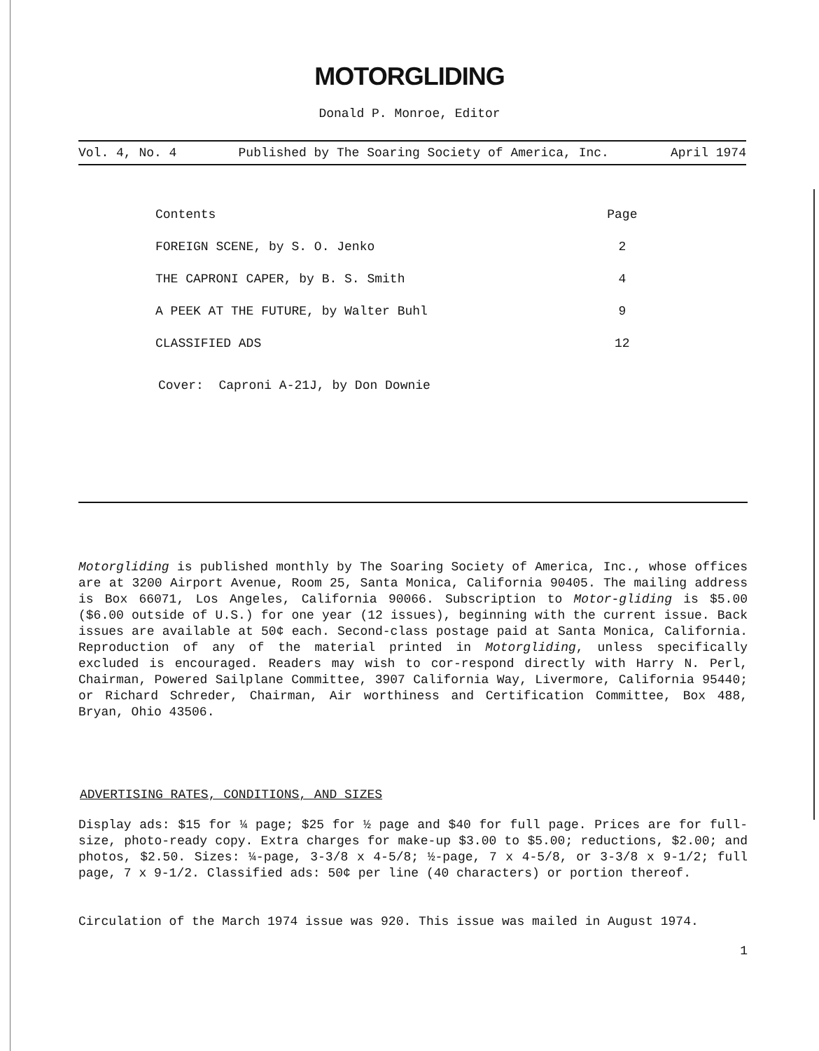MOTORGLIDING
Donald P. Monroe, Editor
Vol. 4, No. 4 Published by The Soaring Society of America, Inc. April 1974
| Contents | Page |
| --- | --- |
| FOREIGN SCENE, by S. O. Jenko | 2 |
| THE CAPRONI CAPER, by B. S. Smith | 4 |
| A PEEK AT THE FUTURE, by Walter Buhl | 9 |
| CLASSIFIED ADS | 12 |
Cover: Caproni A-21J, by Don Downie
Motorgliding is published monthly by The Soaring Society of America, Inc., whose offices are at 3200 Airport Avenue, Room 25, Santa Monica, California 90405. The mailing address is Box 66071, Los Angeles, California 90066. Subscription to Motor-gliding is $5.00 ($6.00 outside of U.S.) for one year (12 issues), beginning with the current issue. Back issues are available at 50¢ each. Second-class postage paid at Santa Monica, California. Reproduction of any of the material printed in Motorgliding, unless specifically excluded is encouraged. Readers may wish to cor-respond directly with Harry N. Perl, Chairman, Powered Sailplane Committee, 3907 California Way, Livermore, California 95440; or Richard Schreder, Chairman, Air worthiness and Certification Committee, Box 488, Bryan, Ohio 43506.
ADVERTISING RATES, CONDITIONS, AND SIZES
Display ads: $15 for ¼ page; $25 for ½ page and $40 for full page. Prices are for full-size, photo-ready copy. Extra charges for make-up $3.00 to $5.00; reductions, $2.00; and photos, $2.50. Sizes: ¼-page, 3-3/8 x 4-5/8; ½-page, 7 x 4-5/8, or 3-3/8 x 9-1/2; full page, 7 x 9-1/2. Classified ads: 50¢ per line (40 characters) or portion thereof.
Circulation of the March 1974 issue was 920. This issue was mailed in August 1974.
1